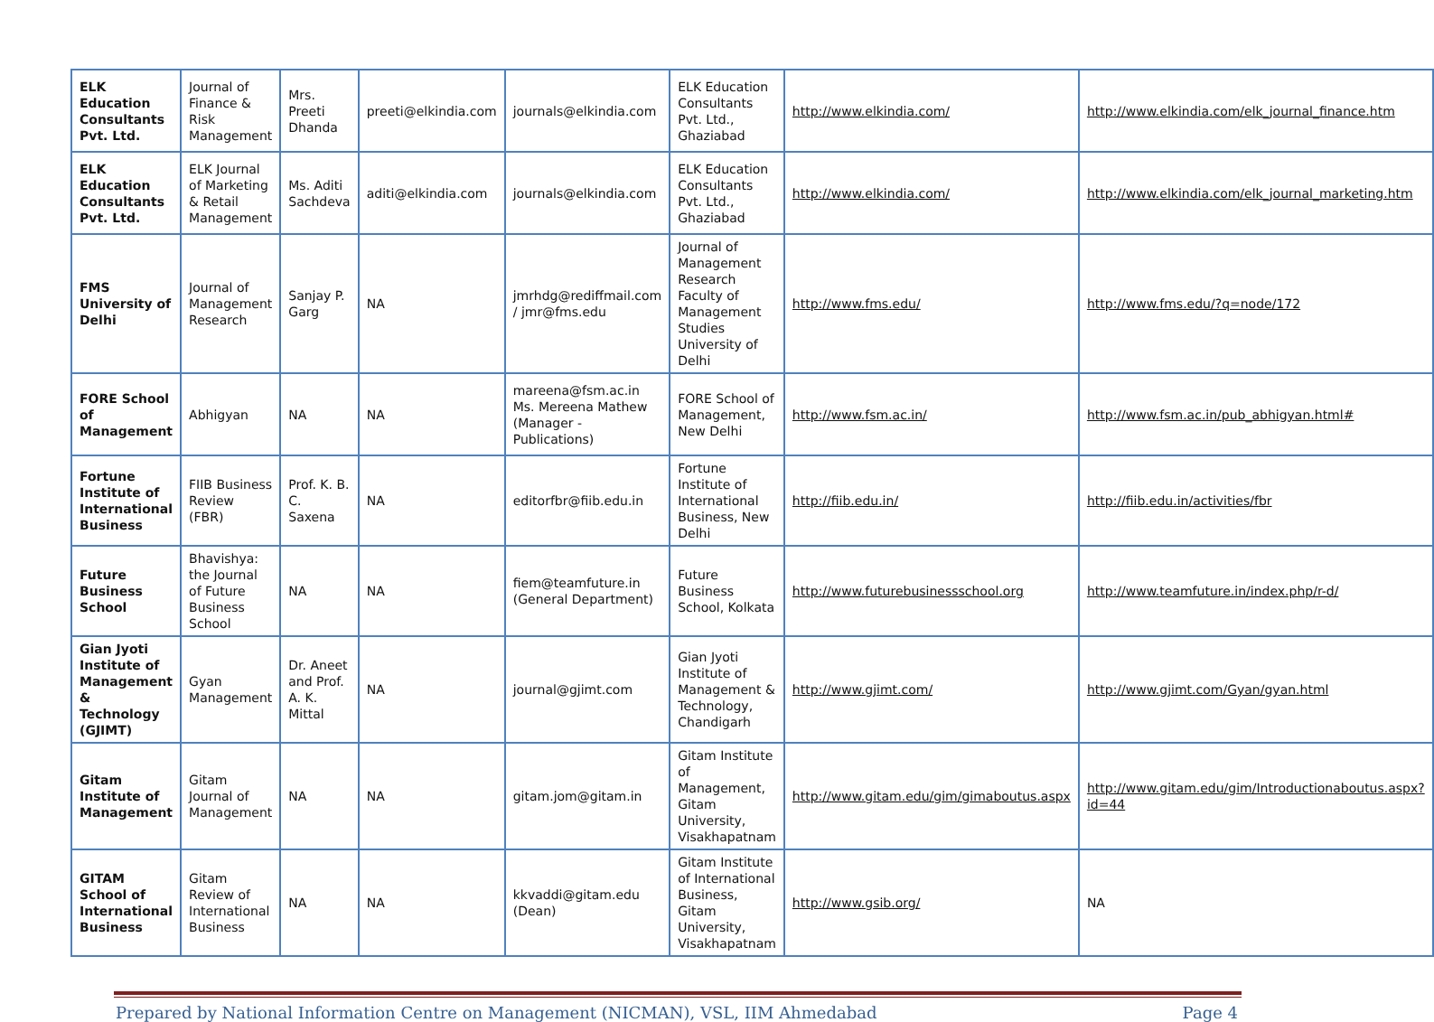| ELK Education Consultants Pvt. Ltd. | Journal of Finance & Risk Management | Mrs. Preeti Dhanda | preeti@elkindia.com | journals@elkindia.com | ELK Education Consultants Pvt. Ltd., Ghaziabad | http://www.elkindia.com/ | http://www.elkindia.com/elk_journal_finance.htm |
| ELK Education Consultants Pvt. Ltd. | ELK Journal of Marketing & Retail Management | Ms. Aditi Sachdeva | aditi@elkindia.com | journals@elkindia.com | ELK Education Consultants Pvt. Ltd., Ghaziabad | http://www.elkindia.com/ | http://www.elkindia.com/elk_journal_marketing.htm |
| FMS University of Delhi | Journal of Management Research | Sanjay P. Garg | NA | jmrhdg@rediffmail.com / jmr@fms.edu | Journal of Management Research Faculty of Management Studies University of Delhi | http://www.fms.edu/ | http://www.fms.edu/?q=node/172 |
| FORE School of Management | Abhigyan | NA | NA | mareena@fsm.ac.in Ms. Mereena Mathew (Manager -Publications) | FORE School of Management, New Delhi | http://www.fsm.ac.in/ | http://www.fsm.ac.in/pub_abhigyan.html# |
| Fortune Institute of International Business | FIIB Business Review (FBR) | Prof. K. B. C. Saxena | NA | editorfbr@fiib.edu.in | Fortune Institute of International Business, New Delhi | http://fiib.edu.in/ | http://fiib.edu.in/activities/fbr |
| Future Business School | Bhavishya: the Journal of Future Business School | NA | NA | fiem@teamfuture.in (General Department) | Future Business School, Kolkata | http://www.futurebusinessschool.org | http://www.teamfuture.in/index.php/r-d/ |
| Gian Jyoti Institute of Management & Technology (GJIMT) | Gyan Management | Dr. Aneet and Prof. A. K. Mittal | NA | journal@gjimt.com | Gian Jyoti Institute of Management & Technology, Chandigarh | http://www.gjimt.com/ | http://www.gjimt.com/Gyan/gyan.html |
| Gitam Institute of Management | Gitam Journal of Management | NA | NA | gitam.jom@gitam.in | Gitam Institute of Management, Gitam University, Visakhapatnam | http://www.gitam.edu/gim/gimaboutus.aspx | http://www.gitam.edu/gim/Introductionaboutus.aspx?id=44 |
| GITAM School of International Business | Gitam Review of International Business | NA | NA | kkvaddi@gitam.edu (Dean) | Gitam Institute of International Business, Gitam University, Visakhapatnam | http://www.gsib.org/ | NA |
Prepared by National Information Centre on Management (NICMAN), VSL, IIM Ahmedabad Page 4